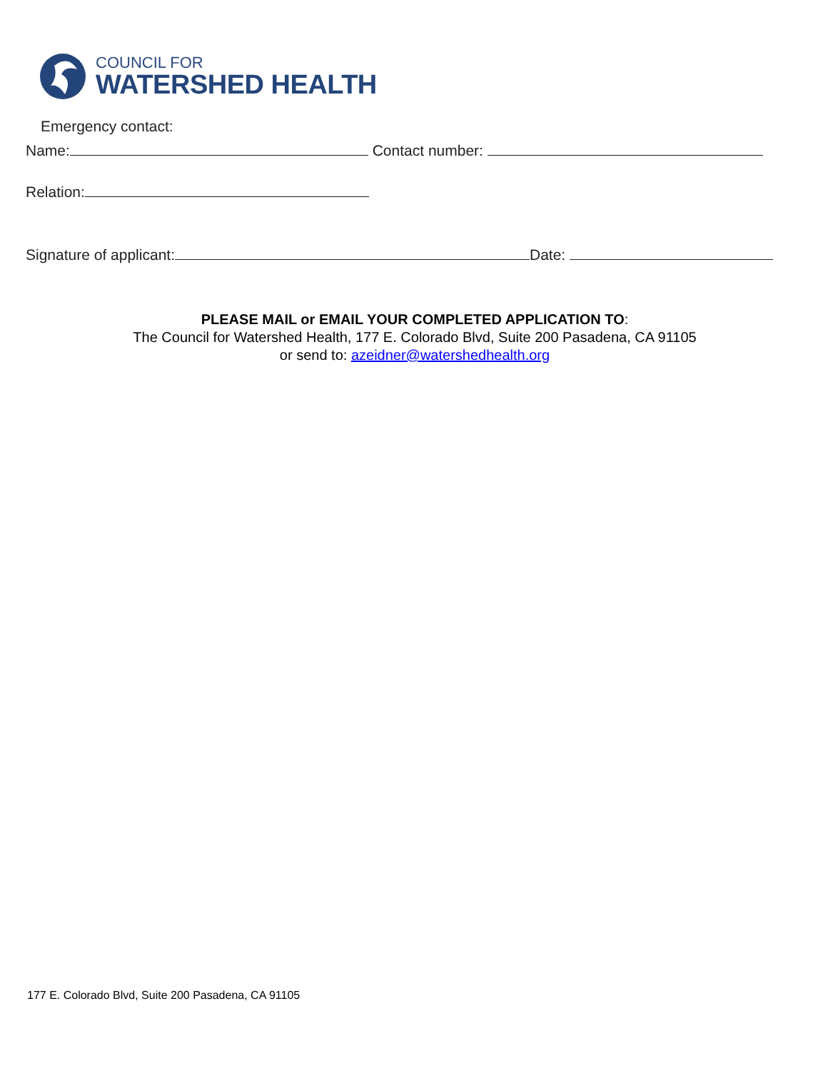COUNCIL FOR
WATERSHED HEALTH
Emergency contact:
Name: Contact number:
Relation:
Signature of applicant: Date:
PLEASE MAIL or EMAIL YOUR COMPLETED APPLICATION TO:
The Council for Watershed Health, 177 E. Colorado Blvd, Suite 200 Pasadena, CA 91105
or send to: azeidner@watershedhealth.org
177 E. Colorado Blvd, Suite 200 Pasadena, CA 91105